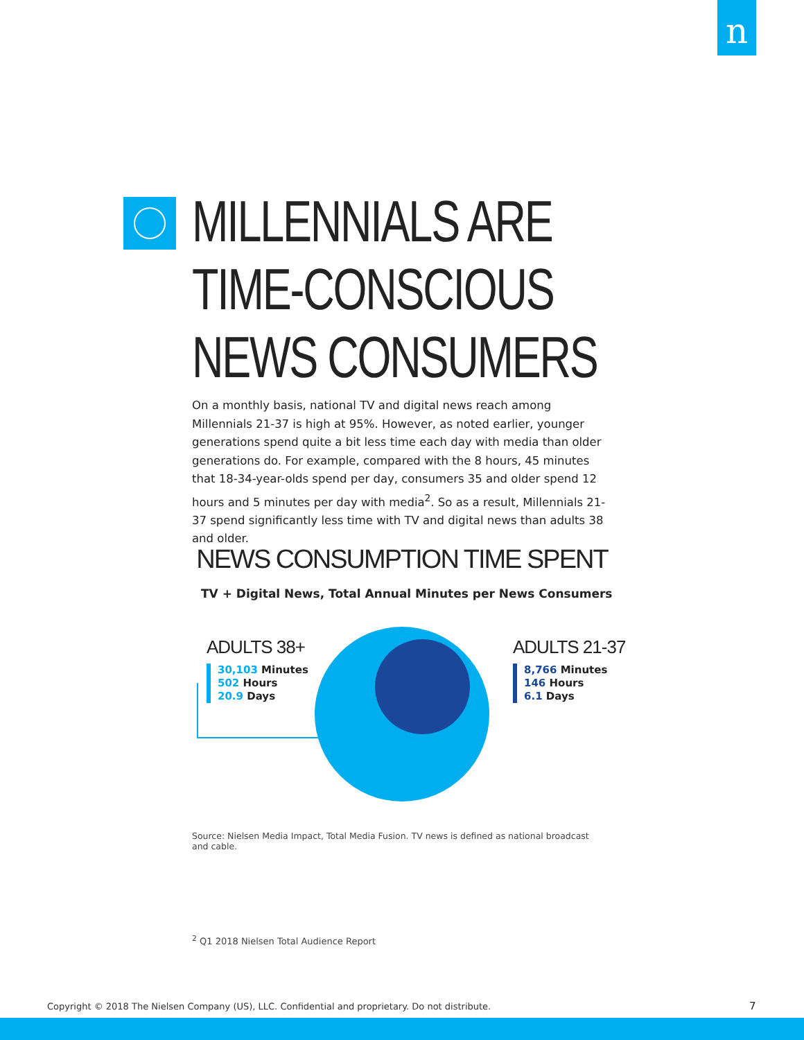n
MILLENNIALS ARE
TIME-CONSCIOUS
NEWS CONSUMERS
On a monthly basis, national TV and digital news reach among Millennials 21-37 is high at 95%. However, as noted earlier, younger generations spend quite a bit less time each day with media than older generations do. For example, compared with the 8 hours, 45 minutes that 18-34-year-olds spend per day, consumers 35 and older spend 12 hours and 5 minutes per day with media<sup>2</sup>. So as a result, Millennials 21-37 spend significantly less time with TV and digital news than adults 38 and older.
NEWS CONSUMPTION TIME SPENT
TV + Digital News, Total Annual Minutes per News Consumers
ADULTS 38+
30,103 Minutes
502 Hours
20.9 Days
ADULTS 21-37
8,766 Minutes
146 Hours
6.1 Days
Source: Nielsen Media Impact, Total Media Fusion. TV news is defined as national broadcast and cable.
<sup>2</sup> Q1 2018 Nielsen Total Audience Report
Copyright © 2018 The Nielsen Company (US), LLC. Confidential and proprietary. Do not distribute.
7